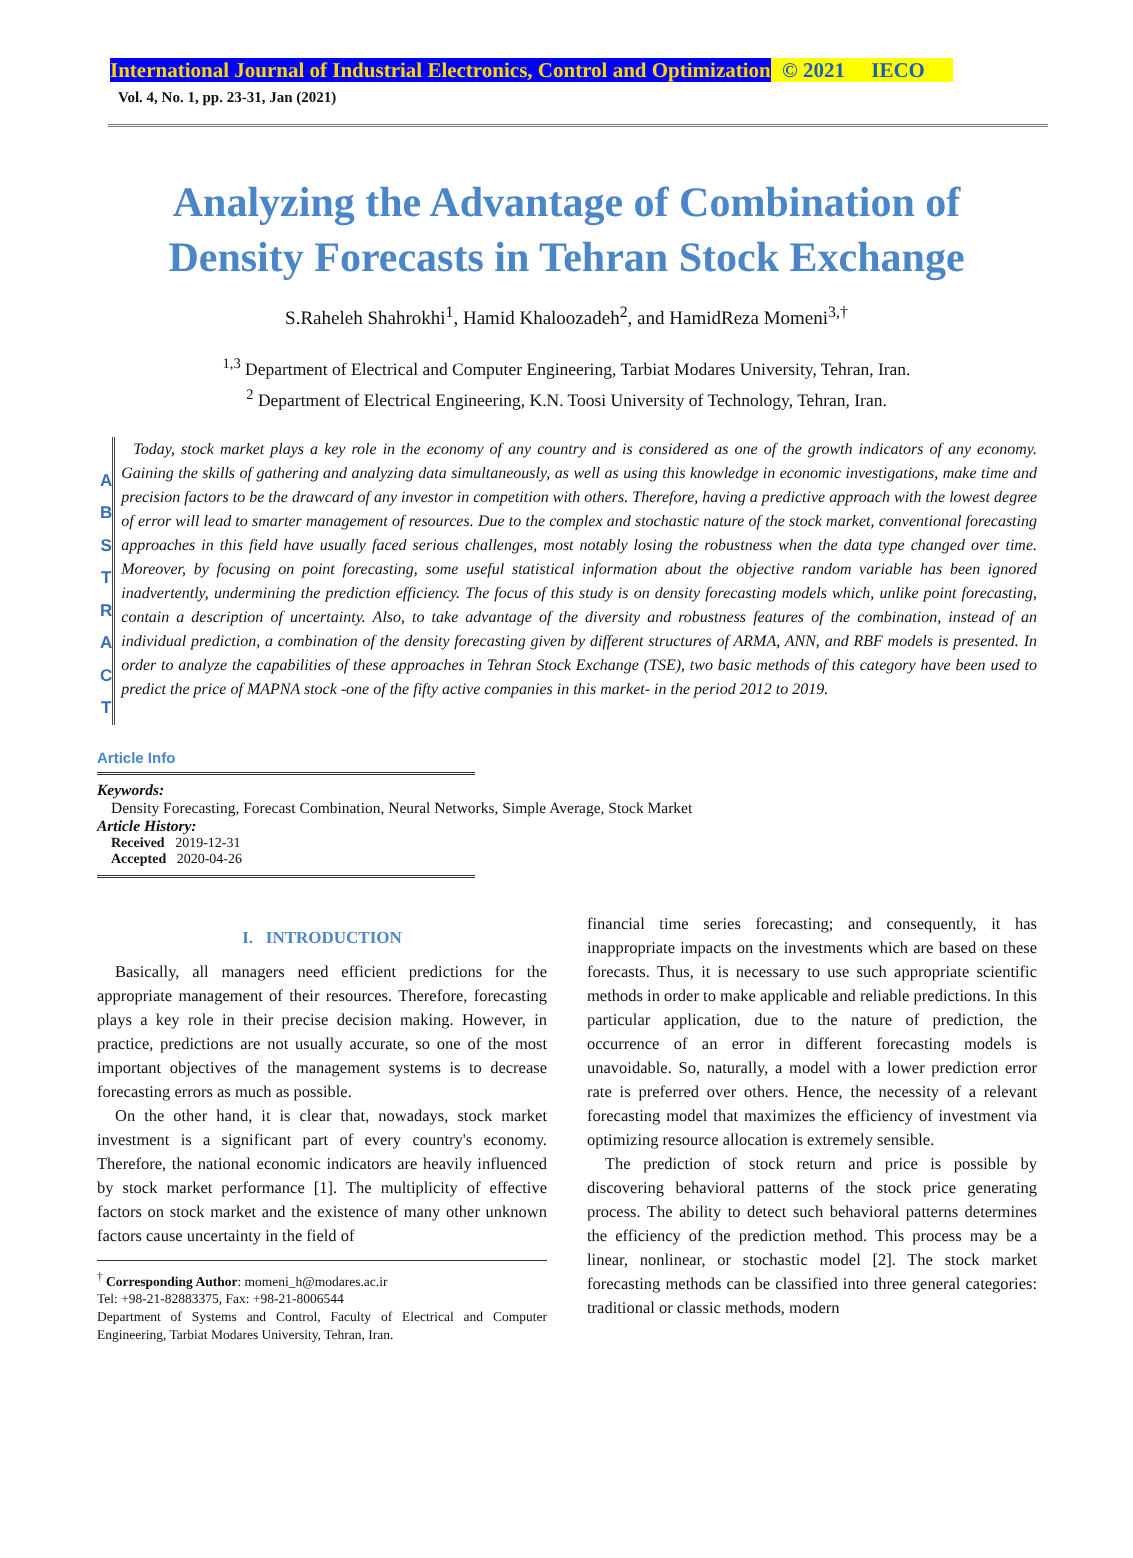International Journal of Industrial Electronics, Control and Optimization © 2021 IECO
Vol. 4, No. 1, pp. 23-31, Jan (2021)
Analyzing the Advantage of Combination of
Density Forecasts in Tehran Stock Exchange
S.Raheleh Shahrokhi<sup>1</sup>, Hamid Khaloozadeh<sup>2</sup>, and HamidReza Momeni<sup>3,†</sup>
<sup>1,3</sup> Department of Electrical and Computer Engineering, Tarbiat Modares University, Tehran, Iran.
<sup>2</sup> Department of Electrical Engineering, K.N. Toosi University of Technology, Tehran, Iran.
A
B
S
T
R
A
C
T
Today, stock market plays a key role in the economy of any country and is considered as one of the growth indicators of any economy. Gaining the skills of gathering and analyzing data simultaneously, as well as using this knowledge in economic investigations, make time and precision factors to be the drawcard of any investor in competition with others. Therefore, having a predictive approach with the lowest degree of error will lead to smarter management of resources. Due to the complex and stochastic nature of the stock market, conventional forecasting approaches in this field have usually faced serious challenges, most notably losing the robustness when the data type changed over time. Moreover, by focusing on point forecasting, some useful statistical information about the objective random variable has been ignored inadvertently, undermining the prediction efficiency. The focus of this study is on density forecasting models which, unlike point forecasting, contain a description of uncertainty. Also, to take advantage of the diversity and robustness features of the combination, instead of an individual prediction, a combination of the density forecasting given by different structures of ARMA, ANN, and RBF models is presented. In order to analyze the capabilities of these approaches in Tehran Stock Exchange (TSE), two basic methods of this category have been used to predict the price of MAPNA stock -one of the fifty active companies in this market- in the period 2012 to 2019.
Article Info
Keywords:
Density Forecasting, Forecast Combination, Neural Networks, Simple Average, Stock Market
Article History:
Received 2019-12-31
Accepted 2020-04-26
I. INTRODUCTION
Basically, all managers need efficient predictions for the appropriate management of their resources. Therefore, forecasting plays a key role in their precise decision making. However, in practice, predictions are not usually accurate, so one of the most important objectives of the management systems is to decrease forecasting errors as much as possible.
On the other hand, it is clear that, nowadays, stock market investment is a significant part of every country's economy. Therefore, the national economic indicators are heavily influenced by stock market performance [1]. The multiplicity of effective factors on stock market and the existence of many other unknown factors cause uncertainty in the field of
<sup>†</sup> Corresponding Author: momeni_h@modares.ac.ir
Tel: +98-21-82883375, Fax: +98-21-8006544
Department of Systems and Control, Faculty of Electrical and Computer Engineering, Tarbiat Modares University, Tehran, Iran.
financial time series forecasting; and consequently, it has inappropriate impacts on the investments which are based on these forecasts. Thus, it is necessary to use such appropriate scientific methods in order to make applicable and reliable predictions. In this particular application, due to the nature of prediction, the occurrence of an error in different forecasting models is unavoidable. So, naturally, a model with a lower prediction error rate is preferred over others. Hence, the necessity of a relevant forecasting model that maximizes the efficiency of investment via optimizing resource allocation is extremely sensible.
The prediction of stock return and price is possible by discovering behavioral patterns of the stock price generating process. The ability to detect such behavioral patterns determines the efficiency of the prediction method. This process may be a linear, nonlinear, or stochastic model [2]. The stock market forecasting methods can be classified into three general categories: traditional or classic methods, modern